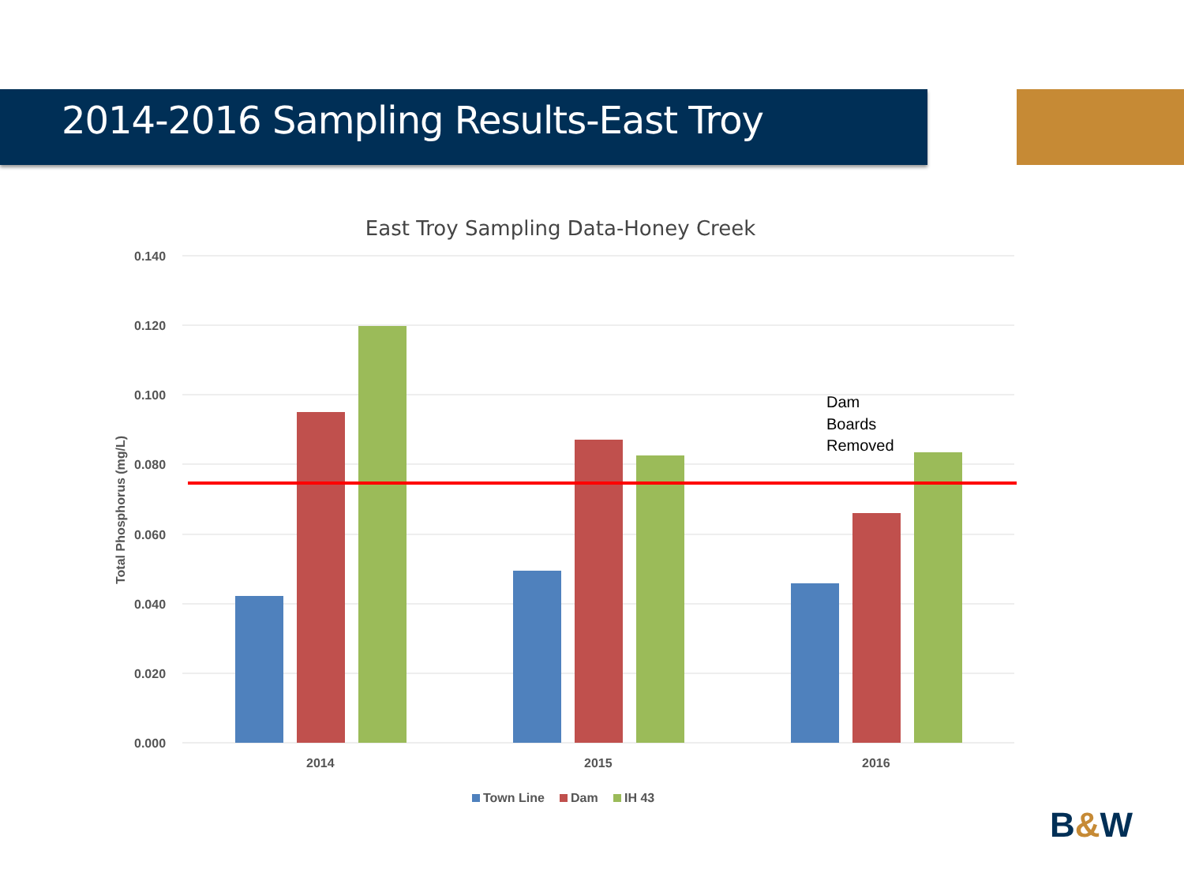2014-2016 Sampling Results-East Troy
East Troy Sampling Data-Honey Creek
0.000
0.020
0.040
0.060
0.080
0.100
0.120
0.140
Total Phosphorus (mg/L)
2014
2015
2016
Dam
Boards
Removed
Town Line
Dam
IH 43
B&W